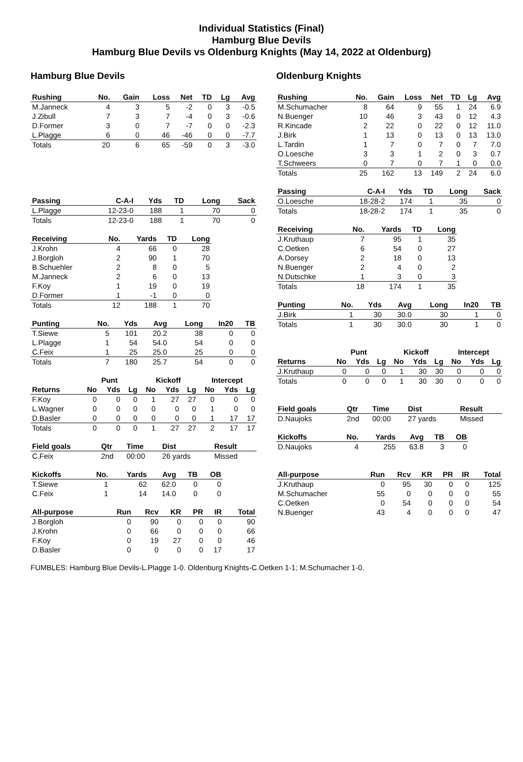Individual Statistics (Final)
Hamburg Blue Devils
Hamburg Blue Devils vs Oldenburg Knights (May 14, 2022 at Oldenburg)
Hamburg Blue Devils
| Rushing | No. | Gain | Loss | Net | TD | Lg | Avg |
| --- | --- | --- | --- | --- | --- | --- | --- |
| M.Janneck | 4 | 3 | 5 | -2 | 0 | 3 | -0.5 |
| J.Zibull | 7 | 3 | 7 | -4 | 0 | 3 | -0.6 |
| D.Former | 3 | 0 | 7 | -7 | 0 | 0 | -2.3 |
| L.Plagge | 6 | 0 | 46 | -46 | 0 | 0 | -7.7 |
| Totals | 20 | 6 | 65 | -59 | 0 | 3 | -3.0 |
| Passing | C-A-I | Yds | TD | Long | Sack |
| --- | --- | --- | --- | --- | --- |
| L.Plagge | 12-23-0 | 188 | 1 | 70 | 0 |
| Totals | 12-23-0 | 188 | 1 | 70 | 0 |
| Receiving | No. | Yards | TD | Long |
| --- | --- | --- | --- | --- |
| J.Krohn | 4 | 66 | 0 | 28 |
| J.Borgloh | 2 | 90 | 1 | 70 |
| B.Schuehler | 2 | 8 | 0 | 5 |
| M.Janneck | 2 | 6 | 0 | 13 |
| F.Koy | 1 | 19 | 0 | 19 |
| D.Former | 1 | -1 | 0 | 0 |
| Totals | 12 | 188 | 1 | 70 |
| Punting | No. | Yds | Avg | Long | In20 | TB |
| --- | --- | --- | --- | --- | --- | --- |
| T.Siewe | 5 | 101 | 20.2 | 38 | 0 | 0 |
| L.Plagge | 1 | 54 | 54.0 | 54 | 0 | 0 |
| C.Feix | 1 | 25 | 25.0 | 25 | 0 | 0 |
| Totals | 7 | 180 | 25.7 | 54 | 0 | 0 |
| | Punt | | | Kickoff | | | Intercept | | |
| --- | --- | --- | --- | --- | --- | --- | --- | --- | --- |
| Returns | No | Yds | Lg | No | Yds | Lg | No | Yds | Lg |
| F.Koy | 0 | 0 | 0 | 1 | 27 | 27 | 0 | 0 | 0 |
| L.Wagner | 0 | 0 | 0 | 0 | 0 | 0 | 1 | 0 | 0 |
| D.Basler | 0 | 0 | 0 | 0 | 0 | 0 | 1 | 17 | 17 |
| Totals | 0 | 0 | 0 | 1 | 27 | 27 | 2 | 17 | 17 |
| Field goals | Qtr | Time | Dist | Result |
| --- | --- | --- | --- | --- |
| C.Feix | 2nd | 00:00 | 26 yards | Missed |
| Kickoffs | No. | Yards | Avg | TB | OB |
| --- | --- | --- | --- | --- | --- |
| T.Siewe | 1 | 62 | 62.0 | 0 | 0 |
| C.Feix | 1 | 14 | 14.0 | 0 | 0 |
| All-purpose | Run | Rcv | KR | PR | IR | Total |
| --- | --- | --- | --- | --- | --- | --- |
| J.Borgloh | 0 | 90 | 0 | 0 | 0 | 90 |
| J.Krohn | 0 | 66 | 0 | 0 | 0 | 66 |
| F.Koy | 0 | 19 | 27 | 0 | 0 | 46 |
| D.Basler | 0 | 0 | 0 | 0 | 17 | 17 |
Oldenburg Knights
| Rushing | No. | Gain | Loss | Net | TD | Lg | Avg |
| --- | --- | --- | --- | --- | --- | --- | --- |
| M.Schumacher | 8 | 64 | 9 | 55 | 1 | 24 | 6.9 |
| N.Buenger | 10 | 46 | 3 | 43 | 0 | 12 | 4.3 |
| R.Kincade | 2 | 22 | 0 | 22 | 0 | 12 | 11.0 |
| J.Birk | 1 | 13 | 0 | 13 | 0 | 13 | 13.0 |
| L.Tardin | 1 | 7 | 0 | 7 | 0 | 7 | 7.0 |
| O.Loesche | 3 | 3 | 1 | 2 | 0 | 3 | 0.7 |
| T.Schweers | 0 | 7 | 0 | 7 | 1 | 0 | 0.0 |
| Totals | 25 | 162 | 13 | 149 | 2 | 24 | 6.0 |
| Passing | C-A-I | Yds | TD | Long | Sack |
| --- | --- | --- | --- | --- | --- |
| O.Loesche | 18-28-2 | 174 | 1 | 35 | 0 |
| Totals | 18-28-2 | 174 | 1 | 35 | 0 |
| Receiving | No. | Yards | TD | Long |
| --- | --- | --- | --- | --- |
| J.Kruthaup | 7 | 95 | 1 | 35 |
| C.Oetken | 6 | 54 | 0 | 27 |
| A.Dorsey | 2 | 18 | 0 | 13 |
| N.Buenger | 2 | 4 | 0 | 2 |
| N.Dutschke | 1 | 3 | 0 | 3 |
| Totals | 18 | 174 | 1 | 35 |
| Punting | No. | Yds | Avg | Long | In20 | TB |
| --- | --- | --- | --- | --- | --- | --- |
| J.Birk | 1 | 30 | 30.0 | 30 | 1 | 0 |
| Totals | 1 | 30 | 30.0 | 30 | 1 | 0 |
| | Punt | | | Kickoff | | | Intercept | | |
| --- | --- | --- | --- | --- | --- | --- | --- | --- | --- |
| Returns | No | Yds | Lg | No | Yds | Lg | No | Yds | Lg |
| J.Kruthaup | 0 | 0 | 0 | 1 | 30 | 30 | 0 | 0 | 0 |
| Totals | 0 | 0 | 0 | 1 | 30 | 30 | 0 | 0 | 0 |
| Field goals | Qtr | Time | Dist | Result |
| --- | --- | --- | --- | --- |
| D.Naujoks | 2nd | 00:00 | 27 yards | Missed |
| Kickoffs | No. | Yards | Avg | TB | OB |
| --- | --- | --- | --- | --- | --- |
| D.Naujoks | 4 | 255 | 63.8 | 3 | 0 |
| All-purpose | Run | Rcv | KR | PR | IR | Total |
| --- | --- | --- | --- | --- | --- | --- |
| J.Kruthaup | 0 | 95 | 30 | 0 | 0 | 125 |
| M.Schumacher | 55 | 0 | 0 | 0 | 0 | 55 |
| C.Oetken | 0 | 54 | 0 | 0 | 0 | 54 |
| N.Buenger | 43 | 4 | 0 | 0 | 0 | 47 |
FUMBLES: Hamburg Blue Devils-L.Plagge 1-0. Oldenburg Knights-C.Oetken 1-1; M.Schumacher 1-0.